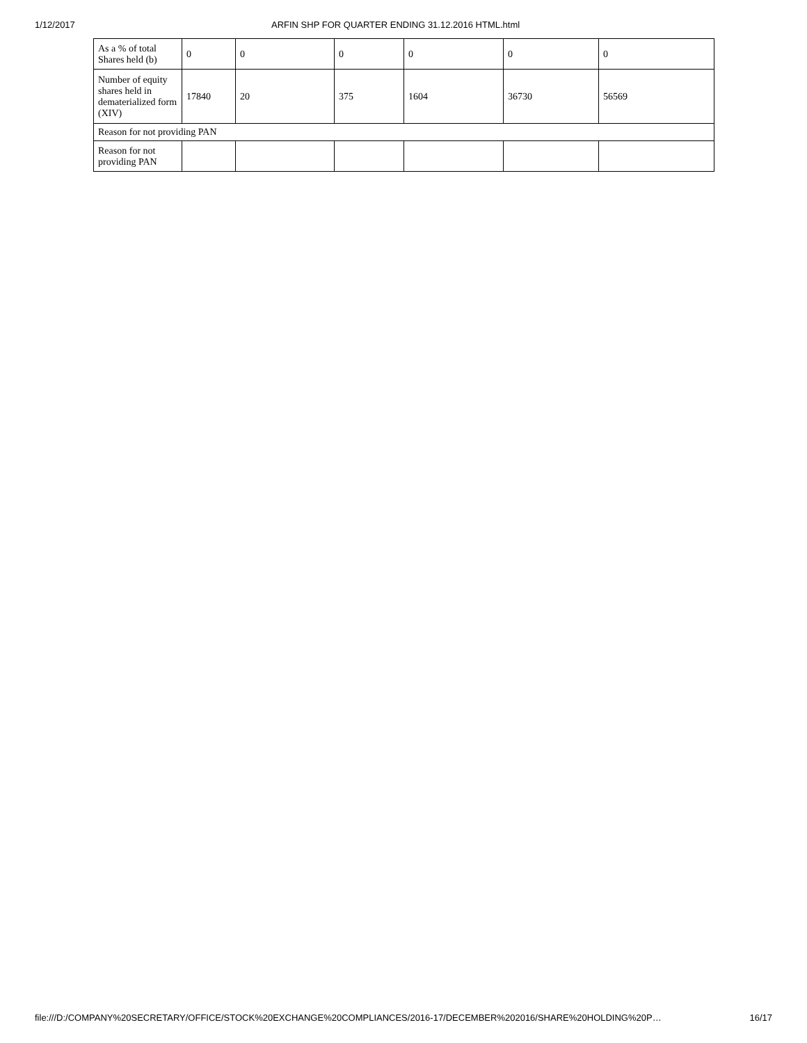1/12/2017 ARFIN SHP FOR QUARTER ENDING 31.12.2016 HTML.html
| As a % of total Shares held (b) | 0 | 0 | 0 | 0 | 0 | 0 |
| Number of equity shares held in dematerialized form (XIV) | 17840 | 20 | 375 | 1604 | 36730 | 56569 |
| Reason for not providing PAN | | | | | | |
| Reason for not providing PAN | | | | | | |
file:///D:/COMPANY%20SECRETARY/OFFICE/STOCK%20EXCHANGE%20COMPLIANCES/2016-17/DECEMBER%202016/SHARE%20HOLDING%20P… 16/17